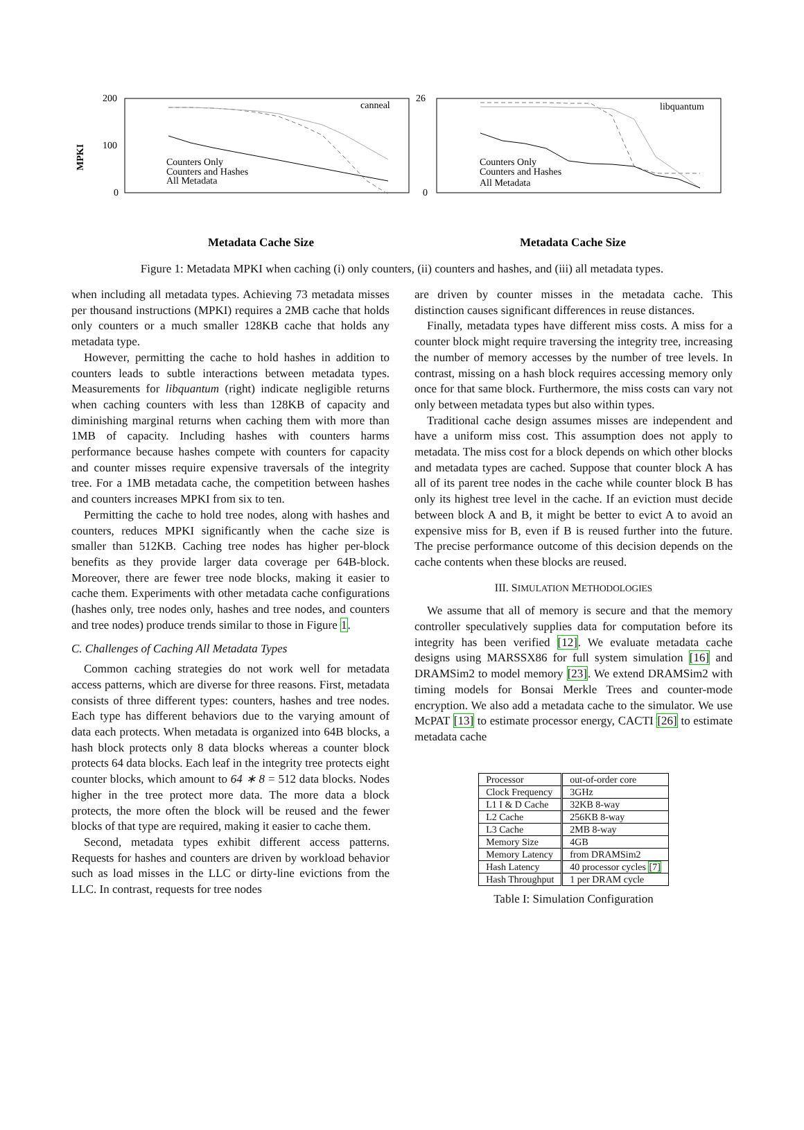MPKI
200
100
0
canneal
Counters Only
Counters and Hashes
All Metadata
Metadata Cache Size
26
0
libquantum
Counters Only
Counters and Hashes
All Metadata
Metadata Cache Size
Figure 1: Metadata MPKI when caching (i) only counters, (ii) counters and hashes, and (iii) all metadata types.
when including all metadata types. Achieving 73 metadata misses per thousand instructions (MPKI) requires a 2MB cache that holds only counters or a much smaller 128KB cache that holds any metadata type.
However, permitting the cache to hold hashes in addition to counters leads to subtle interactions between metadata types. Measurements for libquantum (right) indicate negligible returns when caching counters with less than 128KB of capacity and diminishing marginal returns when caching them with more than 1MB of capacity. Including hashes with counters harms performance because hashes compete with counters for capacity and counter misses require expensive traversals of the integrity tree. For a 1MB metadata cache, the competition between hashes and counters increases MPKI from six to ten.
Permitting the cache to hold tree nodes, along with hashes and counters, reduces MPKI significantly when the cache size is smaller than 512KB. Caching tree nodes has higher per-block benefits as they provide larger data coverage per 64B-block. Moreover, there are fewer tree node blocks, making it easier to cache them. Experiments with other metadata cache configurations (hashes only, tree nodes only, hashes and tree nodes, and counters and tree nodes) produce trends similar to those in Figure 1.
C. Challenges of Caching All Metadata Types
Common caching strategies do not work well for metadata access patterns, which are diverse for three reasons. First, metadata consists of three different types: counters, hashes and tree nodes. Each type has different behaviors due to the varying amount of data each protects. When metadata is organized into 64B blocks, a hash block protects only 8 data blocks whereas a counter block protects 64 data blocks. Each leaf in the integrity tree protects eight counter blocks, which amount to 64 ∗ 8 = 512 data blocks. Nodes higher in the tree protect more data. The more data a block protects, the more often the block will be reused and the fewer blocks of that type are required, making it easier to cache them.
Second, metadata types exhibit different access patterns. Requests for hashes and counters are driven by workload behavior such as load misses in the LLC or dirty-line evictions from the LLC. In contrast, requests for tree nodes
are driven by counter misses in the metadata cache. This distinction causes significant differences in reuse distances.
Finally, metadata types have different miss costs. A miss for a counter block might require traversing the integrity tree, increasing the number of memory accesses by the number of tree levels. In contrast, missing on a hash block requires accessing memory only once for that same block. Furthermore, the miss costs can vary not only between metadata types but also within types.
Traditional cache design assumes misses are independent and have a uniform miss cost. This assumption does not apply to metadata. The miss cost for a block depends on which other blocks and metadata types are cached. Suppose that counter block A has all of its parent tree nodes in the cache while counter block B has only its highest tree level in the cache. If an eviction must decide between block A and B, it might be better to evict A to avoid an expensive miss for B, even if B is reused further into the future. The precise performance outcome of this decision depends on the cache contents when these blocks are reused.
III. SIMULATION METHODOLOGIES
We assume that all of memory is secure and that the memory controller speculatively supplies data for computation before its integrity has been verified [12]. We evaluate metadata cache designs using MARSSX86 for full system simulation [16] and DRAMSim2 to model memory [23]. We extend DRAMSim2 with timing models for Bonsai Merkle Trees and counter-mode encryption. We also add a metadata cache to the simulator. We use McPAT [13] to estimate processor energy, CACTI [26] to estimate metadata cache
| Processor | out-of-order core |
| Clock Frequency | 3GHz |
| L1 I & D Cache | 32KB 8-way |
| L2 Cache | 256KB 8-way |
| L3 Cache | 2MB 8-way |
| Memory Size | 4GB |
| Memory Latency | from DRAMSim2 |
| Hash Latency | 40 processor cycles [7] |
| Hash Throughput | 1 per DRAM cycle |
Table I: Simulation Configuration